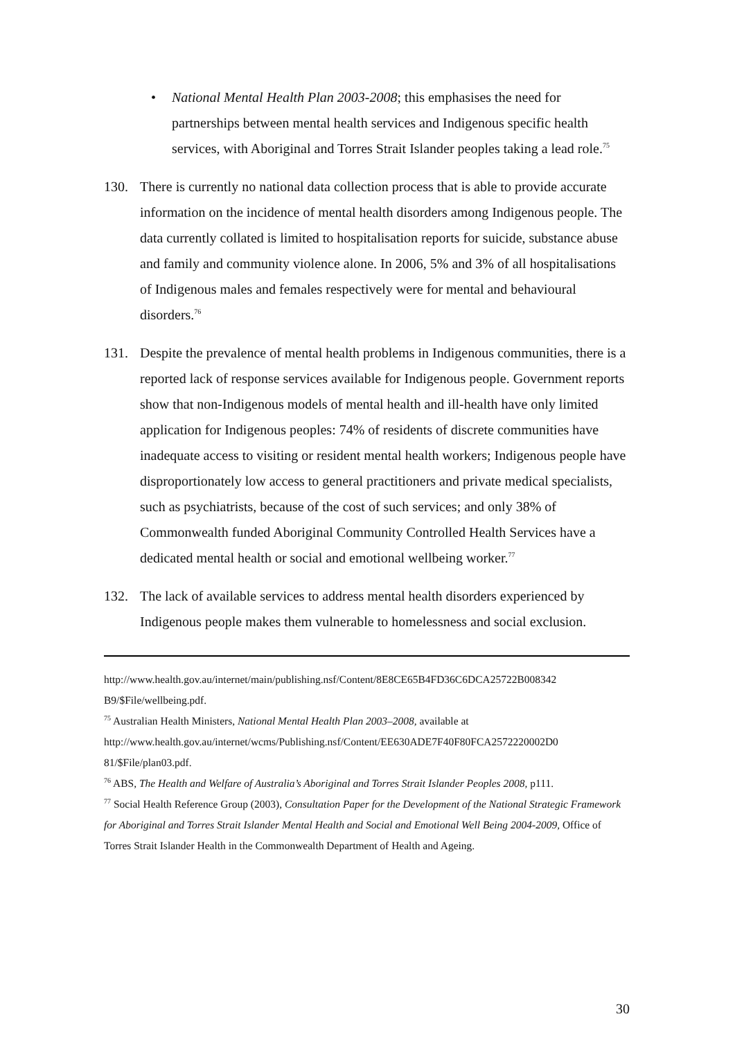• National Mental Health Plan 2003-2008; this emphasises the need for partnerships between mental health services and Indigenous specific health services, with Aboriginal and Torres Strait Islander peoples taking a lead role.<sup>75</sup>
130. There is currently no national data collection process that is able to provide accurate information on the incidence of mental health disorders among Indigenous people. The data currently collated is limited to hospitalisation reports for suicide, substance abuse and family and community violence alone. In 2006, 5% and 3% of all hospitalisations of Indigenous males and females respectively were for mental and behavioural disorders.<sup>76</sup>
131. Despite the prevalence of mental health problems in Indigenous communities, there is a reported lack of response services available for Indigenous people. Government reports show that non-Indigenous models of mental health and ill-health have only limited application for Indigenous peoples: 74% of residents of discrete communities have inadequate access to visiting or resident mental health workers; Indigenous people have disproportionately low access to general practitioners and private medical specialists, such as psychiatrists, because of the cost of such services; and only 38% of Commonwealth funded Aboriginal Community Controlled Health Services have a dedicated mental health or social and emotional wellbeing worker.<sup>77</sup>
132. The lack of available services to address mental health disorders experienced by Indigenous people makes them vulnerable to homelessness and social exclusion.
http://www.health.gov.au/internet/main/publishing.nsf/Content/8E8CE65B4FD36C6DCA25722B008342 B9/$File/wellbeing.pdf.
<sup>75</sup> Australian Health Ministers, National Mental Health Plan 2003–2008, available at http://www.health.gov.au/internet/wcms/Publishing.nsf/Content/EE630ADE7F40F80FCA2572220002D0 81/$File/plan03.pdf.
<sup>76</sup> ABS, The Health and Welfare of Australia’s Aboriginal and Torres Strait Islander Peoples 2008, p111.
<sup>77</sup> Social Health Reference Group (2003), Consultation Paper for the Development of the National Strategic Framework for Aboriginal and Torres Strait Islander Mental Health and Social and Emotional Well Being 2004-2009, Office of Torres Strait Islander Health in the Commonwealth Department of Health and Ageing.
30